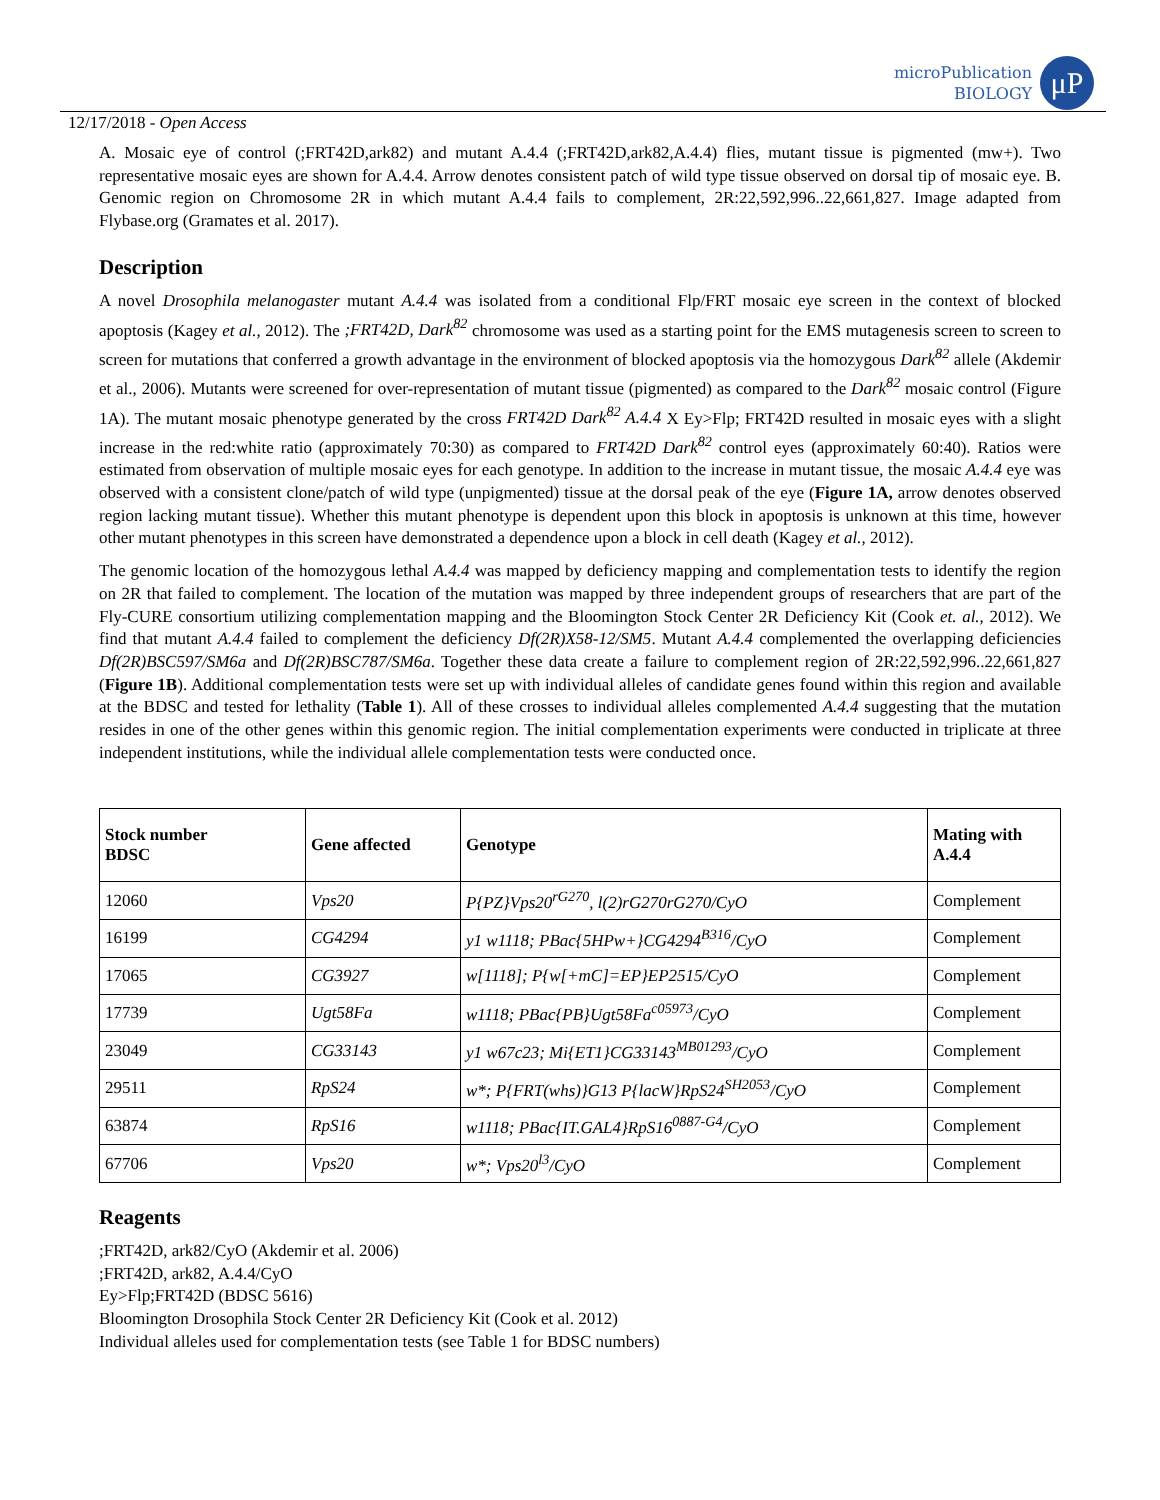microPublication
BIOLOGY
μP
12/17/2018 - Open Access
A. Mosaic eye of control (;FRT42D,ark82) and mutant A.4.4 (;FRT42D,ark82,A.4.4) flies, mutant tissue is pigmented (mw+). Two representative mosaic eyes are shown for A.4.4. Arrow denotes consistent patch of wild type tissue observed on dorsal tip of mosaic eye. B. Genomic region on Chromosome 2R in which mutant A.4.4 fails to complement, 2R:22,592,996..22,661,827. Image adapted from Flybase.org (Gramates et al. 2017).
Description
A novel Drosophila melanogaster mutant A.4.4 was isolated from a conditional Flp/FRT mosaic eye screen in the context of blocked apoptosis (Kagey et al., 2012). The ;FRT42D, Dark<sup>82</sup> chromosome was used as a starting point for the EMS mutagenesis screen to screen to screen for mutations that conferred a growth advantage in the environment of blocked apoptosis via the homozygous Dark<sup>82</sup> allele (Akdemir et al., 2006). Mutants were screened for over-representation of mutant tissue (pigmented) as compared to the Dark<sup>82</sup> mosaic control (Figure 1A). The mutant mosaic phenotype generated by the cross FRT42D Dark<sup>82</sup> A.4.4 X Ey>Flp; FRT42D resulted in mosaic eyes with a slight increase in the red:white ratio (approximately 70:30) as compared to FRT42D Dark<sup>82</sup> control eyes (approximately 60:40). Ratios were estimated from observation of multiple mosaic eyes for each genotype. In addition to the increase in mutant tissue, the mosaic A.4.4 eye was observed with a consistent clone/patch of wild type (unpigmented) tissue at the dorsal peak of the eye (Figure 1A, arrow denotes observed region lacking mutant tissue). Whether this mutant phenotype is dependent upon this block in apoptosis is unknown at this time, however other mutant phenotypes in this screen have demonstrated a dependence upon a block in cell death (Kagey et al., 2012).
The genomic location of the homozygous lethal A.4.4 was mapped by deficiency mapping and complementation tests to identify the region on 2R that failed to complement. The location of the mutation was mapped by three independent groups of researchers that are part of the Fly-CURE consortium utilizing complementation mapping and the Bloomington Stock Center 2R Deficiency Kit (Cook et. al., 2012). We find that mutant A.4.4 failed to complement the deficiency Df(2R)X58-12/SM5. Mutant A.4.4 complemented the overlapping deficiencies Df(2R)BSC597/SM6a and Df(2R)BSC787/SM6a. Together these data create a failure to complement region of 2R:22,592,996..22,661,827 (Figure 1B). Additional complementation tests were set up with individual alleles of candidate genes found within this region and available at the BDSC and tested for lethality (Table 1). All of these crosses to individual alleles complemented A.4.4 suggesting that the mutation resides in one of the other genes within this genomic region. The initial complementation experiments were conducted in triplicate at three independent institutions, while the individual allele complementation tests were conducted once.
| Stock number BDSC | Gene affected | Genotype | Mating with A.4.4 |
| --- | --- | --- | --- |
| 12060 | Vps20 | P{PZ}Vps20<sup>rG270</sup>, l(2)rG270rG270/CyO | Complement |
| 16199 | CG4294 | y1 w1118; PBac{5HPw+}CG4294<sup>B316</sup>/CyO | Complement |
| 17065 | CG3927 | w[1118]; P{w[+mC]=EP}EP2515/CyO | Complement |
| 17739 | Ugt58Fa | w1118; PBac{PB}Ugt58Fa<sup>c05973</sup>/CyO | Complement |
| 23049 | CG33143 | y1 w67c23; Mi{ET1}CG33143<sup>MB01293</sup>/CyO | Complement |
| 29511 | RpS24 | w*; P{FRT(whs)}G13 P{lacW}RpS24<sup>SH2053</sup>/CyO | Complement |
| 63874 | RpS16 | w1118; PBac{IT.GAL4}RpS16<sup>0887-G4</sup>/CyO | Complement |
| 67706 | Vps20 | w*; Vps20<sup>l3</sup>/CyO | Complement |
Reagents
;FRT42D, ark82/CyO (Akdemir et al. 2006)
;FRT42D, ark82, A.4.4/CyO
Ey>Flp;FRT42D (BDSC 5616)
Bloomington Drosophila Stock Center 2R Deficiency Kit (Cook et al. 2012)
Individual alleles used for complementation tests (see Table 1 for BDSC numbers)